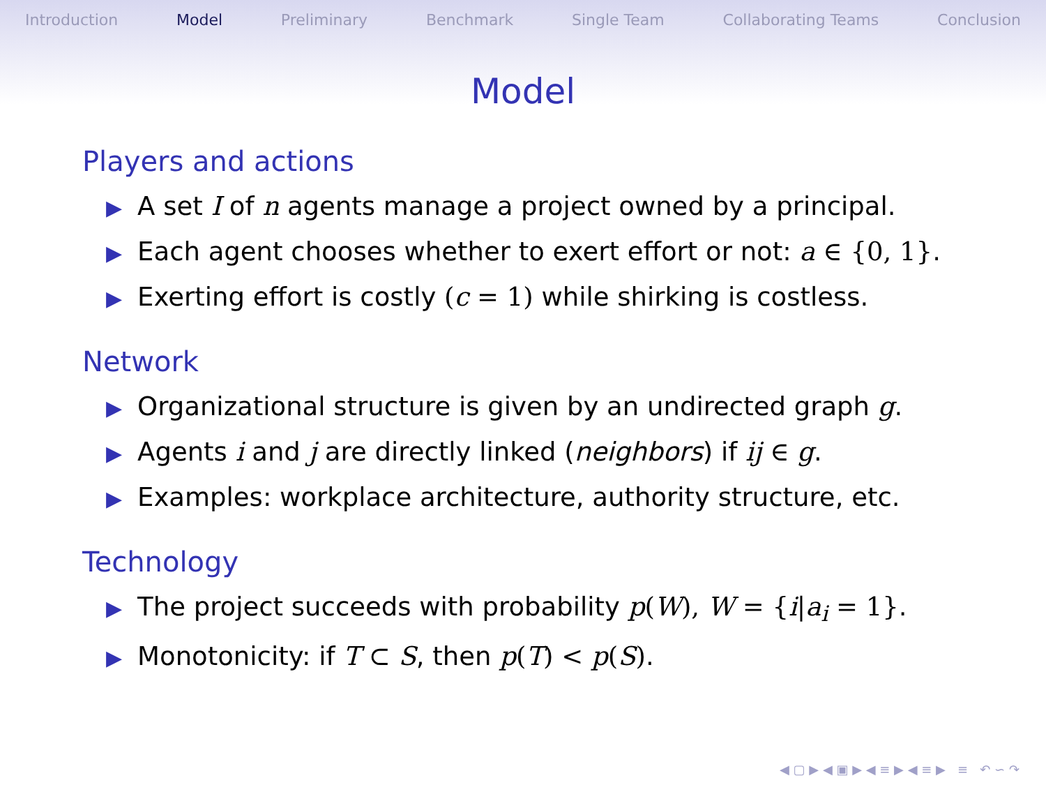Introduction Model Preliminary Benchmark Single Team Collaborating Teams Conclusion
Model
Players and actions
▶ A set I of n agents manage a project owned by a principal.
▶ Each agent chooses whether to exert effort or not: a ∈ {0, 1}.
▶ Exerting effort is costly (c = 1) while shirking is costless.
Network
▶ Organizational structure is given by an undirected graph g.
▶ Agents i and j are directly linked (neighbors) if ij ∈ g.
▶ Examples: workplace architecture, authority structure, etc.
Technology
▶ The project succeeds with probability p(W), W = {i|a<sub>i</sub> = 1}.
▶ Monotonicity: if T ⊂ S, then p(T) < p(S).
◀ ▢ ▶ ◀ ▣ ▶ ◀ ≡ ▶ ◀ ≡ ▶ ≡ ↶ ∽ ↷